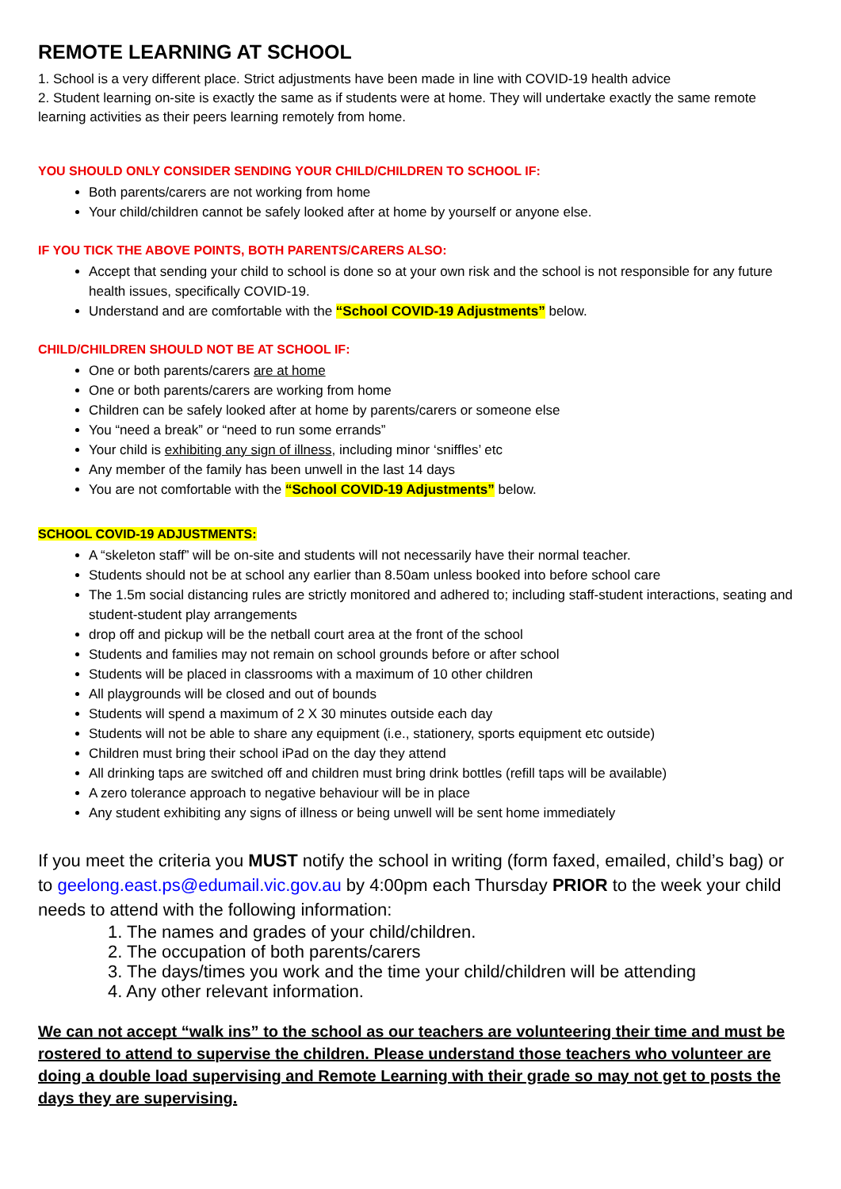REMOTE LEARNING AT SCHOOL
1. School is a very different place. Strict adjustments have been made in line with COVID-19 health advice
2. Student learning on-site is exactly the same as if students were at home. They will undertake exactly the same remote learning activities as their peers learning remotely from home.
YOU SHOULD ONLY CONSIDER SENDING YOUR CHILD/CHILDREN TO SCHOOL IF:
Both parents/carers are not working from home
Your child/children cannot be safely looked after at home by yourself or anyone else.
IF YOU TICK THE ABOVE POINTS, BOTH PARENTS/CARERS ALSO:
Accept that sending your child to school is done so at your own risk and the school is not responsible for any future health issues, specifically COVID-19.
Understand and are comfortable with the “School COVID-19 Adjustments” below.
CHILD/CHILDREN SHOULD NOT BE AT SCHOOL IF:
One or both parents/carers are at home
One or both parents/carers are working from home
Children can be safely looked after at home by parents/carers or someone else
You “need a break” or “need to run some errands”
Your child is exhibiting any sign of illness, including minor ‘sniffles’ etc
Any member of the family has been unwell in the last 14 days
You are not comfortable with the “School COVID-19 Adjustments” below.
SCHOOL COVID-19 ADJUSTMENTS:
A “skeleton staff” will be on-site and students will not necessarily have their normal teacher.
Students should not be at school any earlier than 8.50am unless booked into before school care
The 1.5m social distancing rules are strictly monitored and adhered to; including staff-student interactions, seating and student-student play arrangements
drop off and pickup will be the netball court area at the front of the school
Students and families may not remain on school grounds before or after school
Students will be placed in classrooms with a maximum of 10 other children
All playgrounds will be closed and out of bounds
Students will spend a maximum of 2 X 30 minutes outside each day
Students will not be able to share any equipment (i.e., stationery, sports equipment etc outside)
Children must bring their school iPad on the day they attend
All drinking taps are switched off and children must bring drink bottles (refill taps will be available)
A zero tolerance approach to negative behaviour will be in place
Any student exhibiting any signs of illness or being unwell will be sent home immediately
If you meet the criteria you MUST notify the school in writing (form faxed, emailed, child’s bag) or to geelong.east.ps@edumail.vic.gov.au by 4:00pm each Thursday PRIOR to the week your child needs to attend with the following information:
1. The names and grades of your child/children.
2. The occupation of both parents/carers
3. The days/times you work and the time your child/children will be attending
4. Any other relevant information.
We can not accept “walk ins” to the school as our teachers are volunteering their time and must be rostered to attend to supervise the children. Please understand those teachers who volunteer are doing a double load supervising and Remote Learning with their grade so may not get to posts the days they are supervising.